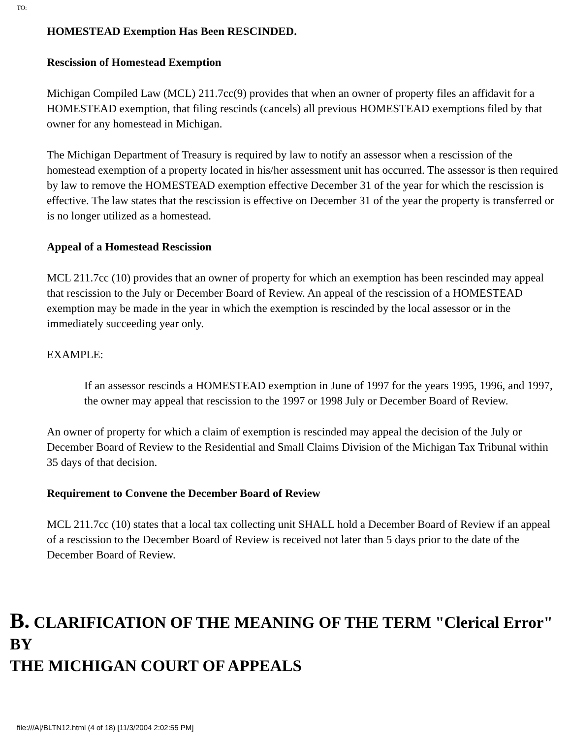TO:
HOMESTEAD Exemption Has Been RESCINDED.
Rescission of Homestead Exemption
Michigan Compiled Law (MCL) 211.7cc(9) provides that when an owner of property files an affidavit for a HOMESTEAD exemption, that filing rescinds (cancels) all previous HOMESTEAD exemptions filed by that owner for any homestead in Michigan.
The Michigan Department of Treasury is required by law to notify an assessor when a rescission of the homestead exemption of a property located in his/her assessment unit has occurred. The assessor is then required by law to remove the HOMESTEAD exemption effective December 31 of the year for which the rescission is effective. The law states that the rescission is effective on December 31 of the year the property is transferred or is no longer utilized as a homestead.
Appeal of a Homestead Rescission
MCL 211.7cc (10) provides that an owner of property for which an exemption has been rescinded may appeal that rescission to the July or December Board of Review. An appeal of the rescission of a HOMESTEAD exemption may be made in the year in which the exemption is rescinded by the local assessor or in the immediately succeeding year only.
EXAMPLE:
If an assessor rescinds a HOMESTEAD exemption in June of 1997 for the years 1995, 1996, and 1997, the owner may appeal that rescission to the 1997 or 1998 July or December Board of Review.
An owner of property for which a claim of exemption is rescinded may appeal the decision of the July or December Board of Review to the Residential and Small Claims Division of the Michigan Tax Tribunal within 35 days of that decision.
Requirement to Convene the December Board of Review
MCL 211.7cc (10) states that a local tax collecting unit SHALL hold a December Board of Review if an appeal of a rescission to the December Board of Review is received not later than 5 days prior to the date of the December Board of Review.
B. CLARIFICATION OF THE MEANING OF THE TERM "Clerical Error" BY
THE MICHIGAN COURT OF APPEALS
file:///A|/BLTN12.html (4 of 18) [11/3/2004 2:02:55 PM]